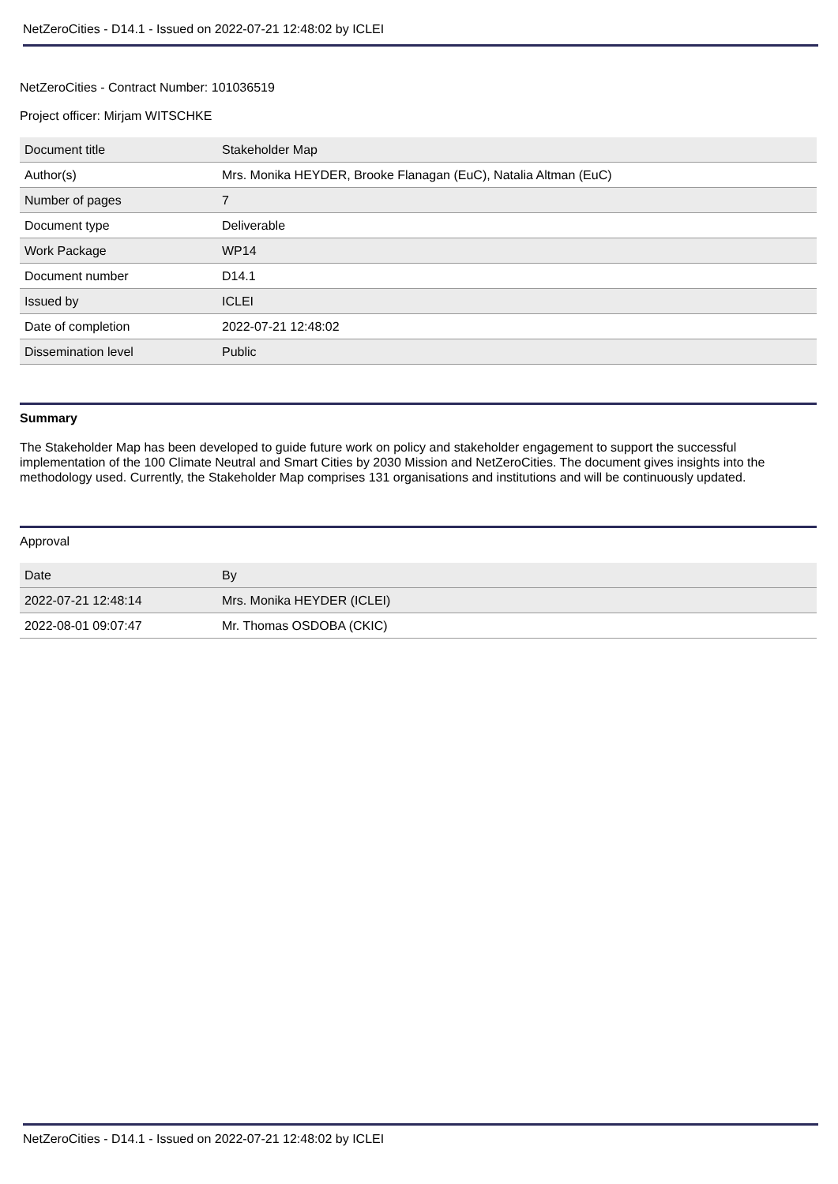NetZeroCities - D14.1 - Issued on 2022-07-21 12:48:02 by ICLEI
NetZeroCities - Contract Number: 101036519
Project officer: Mirjam WITSCHKE
| Document title | Stakeholder Map |
| Author(s) | Mrs. Monika HEYDER, Brooke Flanagan (EuC), Natalia Altman (EuC) |
| Number of pages | 7 |
| Document type | Deliverable |
| Work Package | WP14 |
| Document number | D14.1 |
| Issued by | ICLEI |
| Date of completion | 2022-07-21 12:48:02 |
| Dissemination level | Public |
Summary
The Stakeholder Map has been developed to guide future work on policy and stakeholder engagement to support the successful implementation of the 100 Climate Neutral and Smart Cities by 2030 Mission and NetZeroCities. The document gives insights into the methodology used. Currently, the Stakeholder Map comprises 131 organisations and institutions and will be continuously updated.
Approval
| Date | By |
| 2022-07-21 12:48:14 | Mrs. Monika HEYDER (ICLEI) |
| 2022-08-01 09:07:47 | Mr. Thomas OSDOBA (CKIC) |
NetZeroCities - D14.1 - Issued on 2022-07-21 12:48:02 by ICLEI